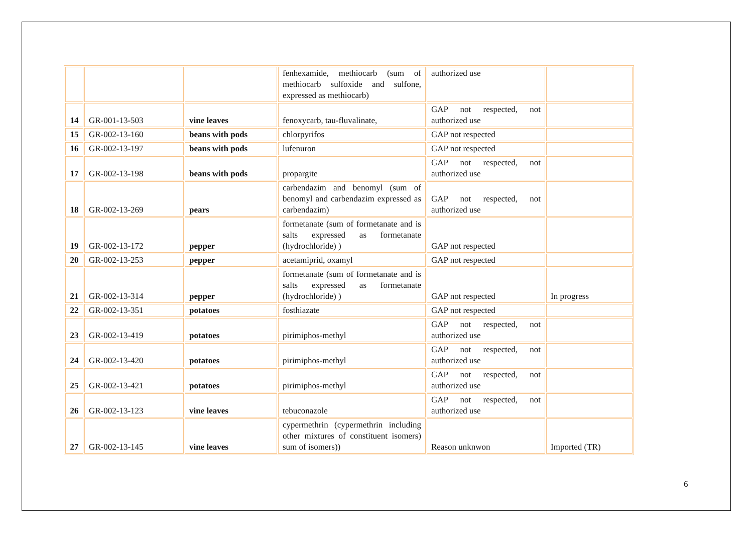| | | | fenhexamide, methiocarb (sum of methiocarb sulfoxide and sulfone, expressed as methiocarb) | authorized use | |
| 14 | GR-001-13-503 | vine leaves | fenoxycarb, tau-fluvalinate, | GAP not respected, not authorized use | |
| 15 | GR-002-13-160 | beans with pods | chlorpyrifos | GAP not respected | |
| 16 | GR-002-13-197 | beans with pods | lufenuron | GAP not respected | |
| 17 | GR-002-13-198 | beans with pods | propargite | GAP not respected, not authorized use | |
| 18 | GR-002-13-269 | pears | carbendazim and benomyl (sum of benomyl and carbendazim expressed as carbendazim) | GAP not respected, not authorized use | |
| 19 | GR-002-13-172 | pepper | formetanate (sum of formetanate and is salts expressed as formetanate (hydrochloride) ) | GAP not respected | |
| 20 | GR-002-13-253 | pepper | acetamiprid, oxamyl | GAP not respected | |
| 21 | GR-002-13-314 | pepper | formetanate (sum of formetanate and is salts expressed as formetanate (hydrochloride) ) | GAP not respected | In progress |
| 22 | GR-002-13-351 | potatoes | fosthiazate | GAP not respected | |
| 23 | GR-002-13-419 | potatoes | pirimiphos-methyl | GAP not respected, not authorized use | |
| 24 | GR-002-13-420 | potatoes | pirimiphos-methyl | GAP not respected, not authorized use | |
| 25 | GR-002-13-421 | potatoes | pirimiphos-methyl | GAP not respected, not authorized use | |
| 26 | GR-002-13-123 | vine leaves | tebuconazole | GAP not respected, not authorized use | |
| 27 | GR-002-13-145 | vine leaves | cypermethrin (cypermethrin including other mixtures of constituent isomers) sum of isomers)) | Reason unknwon | Imported (TR) |
6